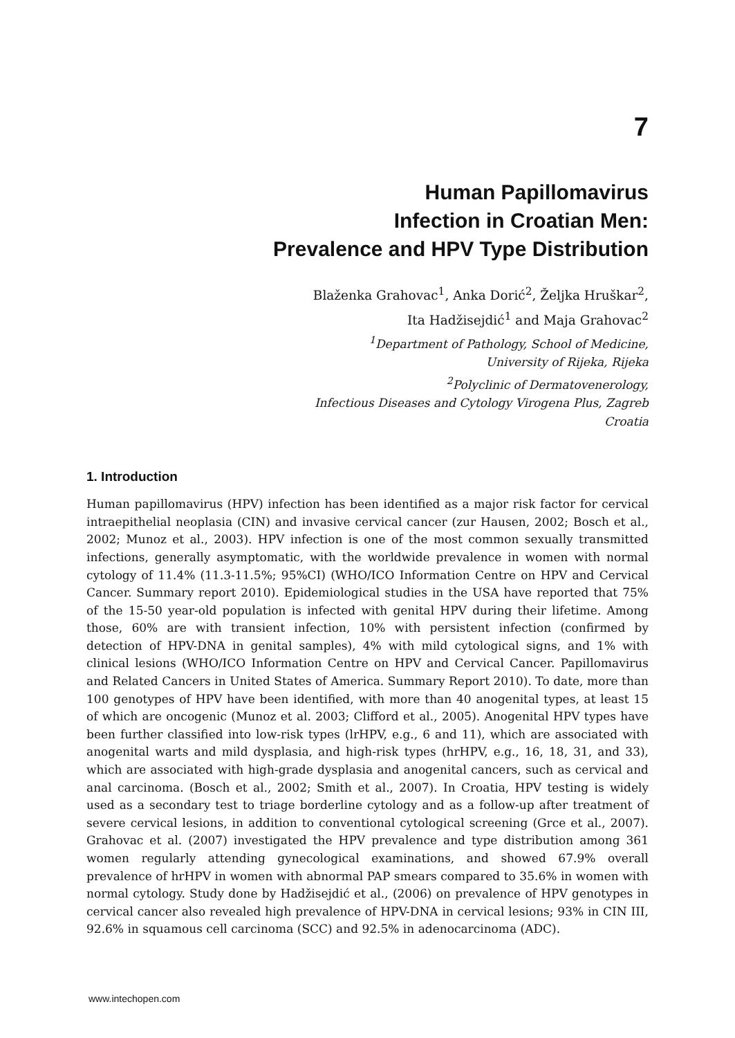7
Human Papillomavirus
Infection in Croatian Men:
Prevalence and HPV Type Distribution
Blaženka Grahovac<sup>1</sup>, Anka Dorić<sup>2</sup>, Željka Hruškar<sup>2</sup>,
Ita Hadžisejdić<sup>1</sup> and Maja Grahovac<sup>2</sup>
<sup>1</sup> Department of Pathology, School of Medicine,
University of Rijeka, Rijeka
<sup>2</sup> Polyclinic of Dermatovenerology,
Infectious Diseases and Cytology Virogena Plus, Zagreb
Croatia
1. Introduction
Human papillomavirus (HPV) infection has been identified as a major risk factor for cervical intraepithelial neoplasia (CIN) and invasive cervical cancer (zur Hausen, 2002; Bosch et al., 2002; Munoz et al., 2003). HPV infection is one of the most common sexually transmitted infections, generally asymptomatic, with the worldwide prevalence in women with normal cytology of 11.4% (11.3-11.5%; 95%CI) (WHO/ICO Information Centre on HPV and Cervical Cancer. Summary report 2010). Epidemiological studies in the USA have reported that 75% of the 15-50 year-old population is infected with genital HPV during their lifetime. Among those, 60% are with transient infection, 10% with persistent infection (confirmed by detection of HPV-DNA in genital samples), 4% with mild cytological signs, and 1% with clinical lesions (WHO/ICO Information Centre on HPV and Cervical Cancer. Papillomavirus and Related Cancers in United States of America. Summary Report 2010). To date, more than 100 genotypes of HPV have been identified, with more than 40 anogenital types, at least 15 of which are oncogenic (Munoz et al. 2003; Clifford et al., 2005). Anogenital HPV types have been further classified into low-risk types (lrHPV, e.g., 6 and 11), which are associated with anogenital warts and mild dysplasia, and high-risk types (hrHPV, e.g., 16, 18, 31, and 33), which are associated with high-grade dysplasia and anogenital cancers, such as cervical and anal carcinoma. (Bosch et al., 2002; Smith et al., 2007). In Croatia, HPV testing is widely used as a secondary test to triage borderline cytology and as a follow-up after treatment of severe cervical lesions, in addition to conventional cytological screening (Grce et al., 2007). Grahovac et al. (2007) investigated the HPV prevalence and type distribution among 361 women regularly attending gynecological examinations, and showed 67.9% overall prevalence of hrHPV in women with abnormal PAP smears compared to 35.6% in women with normal cytology. Study done by Hadžisejdić et al., (2006) on prevalence of HPV genotypes in cervical cancer also revealed high prevalence of HPV-DNA in cervical lesions; 93% in CIN III, 92.6% in squamous cell carcinoma (SCC) and 92.5% in adenocarcinoma (ADC).
www.intechopen.com